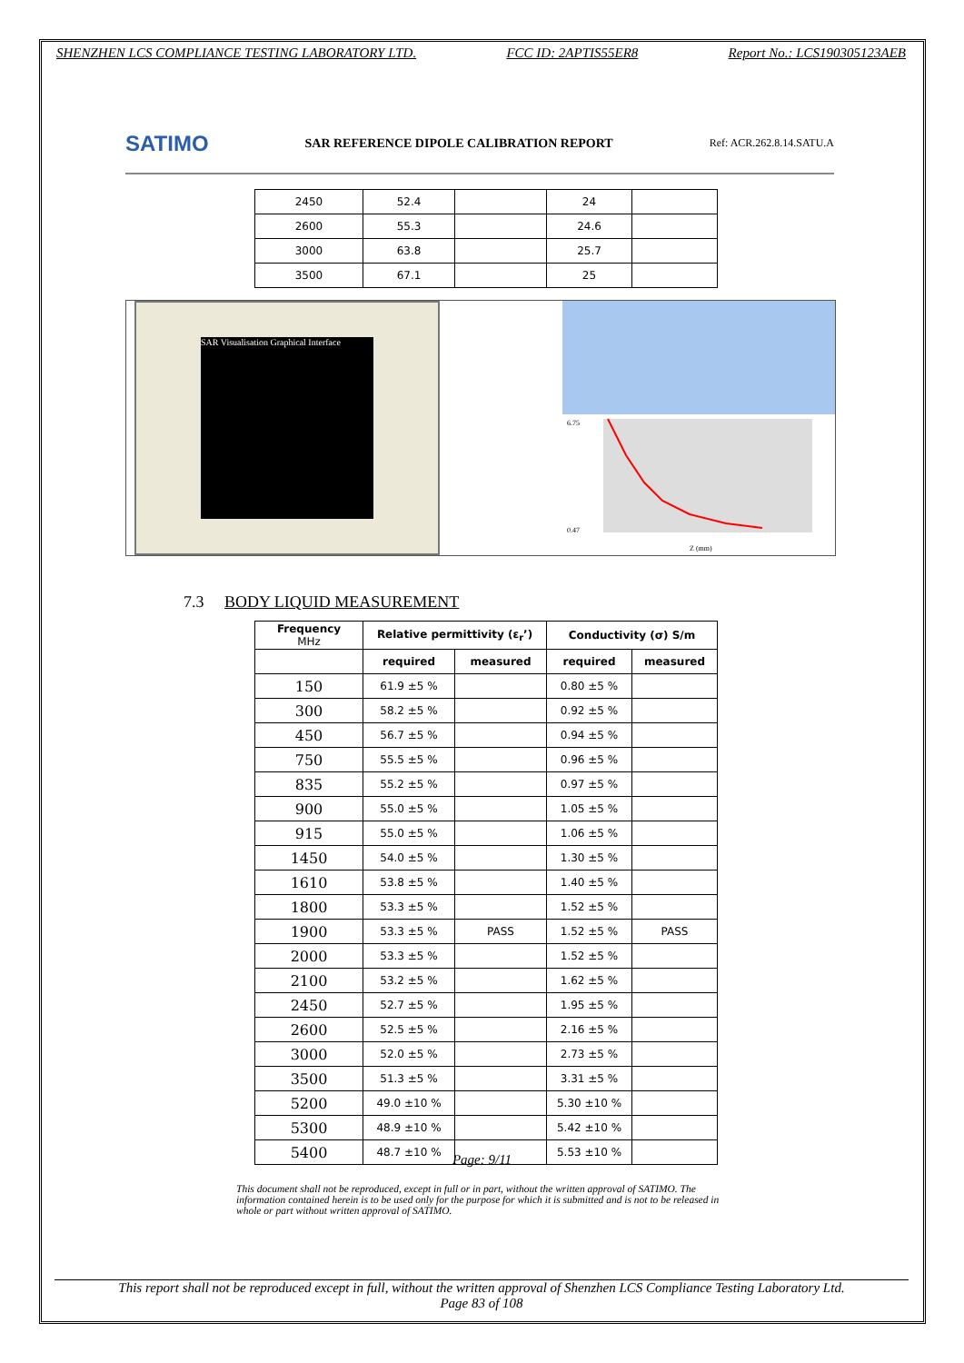SHENZHEN LCS COMPLIANCE TESTING LABORATORY LTD. FCC ID: 2APTIS55ER8 Report No.: LCS190305123AEB
SATIMO SAR REFERENCE DIPOLE CALIBRATION REPORT Ref: ACR.262.8.14.SATU.A
| 2450 | 52.4 | | 24 | |
| 2600 | 55.3 | | 24.6 | |
| 3000 | 63.8 | | 25.7 | |
| 3500 | 67.1 | | 25 | |
SAR Visualisation Graphical Interface
6.75
0.47
Z (mm)
7.3 BODY LIQUID MEASUREMENT
| Frequency MHz | Relative permittivity (ε<sub>r</sub>’) | | Conductivity (σ) S/m | |
| --- | --- | --- | --- | --- |
| | required | measured | required | measured |
| 150 | 61.9 ±5 % | | 0.80 ±5 % | |
| 300 | 58.2 ±5 % | | 0.92 ±5 % | |
| 450 | 56.7 ±5 % | | 0.94 ±5 % | |
| 750 | 55.5 ±5 % | | 0.96 ±5 % | |
| 835 | 55.2 ±5 % | | 0.97 ±5 % | |
| 900 | 55.0 ±5 % | | 1.05 ±5 % | |
| 915 | 55.0 ±5 % | | 1.06 ±5 % | |
| 1450 | 54.0 ±5 % | | 1.30 ±5 % | |
| 1610 | 53.8 ±5 % | | 1.40 ±5 % | |
| 1800 | 53.3 ±5 % | | 1.52 ±5 % | |
| 1900 | 53.3 ±5 % | PASS | 1.52 ±5 % | PASS |
| 2000 | 53.3 ±5 % | | 1.52 ±5 % | |
| 2100 | 53.2 ±5 % | | 1.62 ±5 % | |
| 2450 | 52.7 ±5 % | | 1.95 ±5 % | |
| 2600 | 52.5 ±5 % | | 2.16 ±5 % | |
| 3000 | 52.0 ±5 % | | 2.73 ±5 % | |
| 3500 | 51.3 ±5 % | | 3.31 ±5 % | |
| 5200 | 49.0 ±10 % | | 5.30 ±10 % | |
| 5300 | 48.9 ±10 % | | 5.42 ±10 % | |
| 5400 | 48.7 ±10 % | | 5.53 ±10 % | |
Page: 9/11
This document shall not be reproduced, except in full or in part, without the written approval of SATIMO. The information contained herein is to be used only for the purpose for which it is submitted and is not to be released in whole or part without written approval of SATIMO.
This report shall not be reproduced except in full, without the written approval of Shenzhen LCS Compliance Testing Laboratory Ltd.
Page 83 of 108